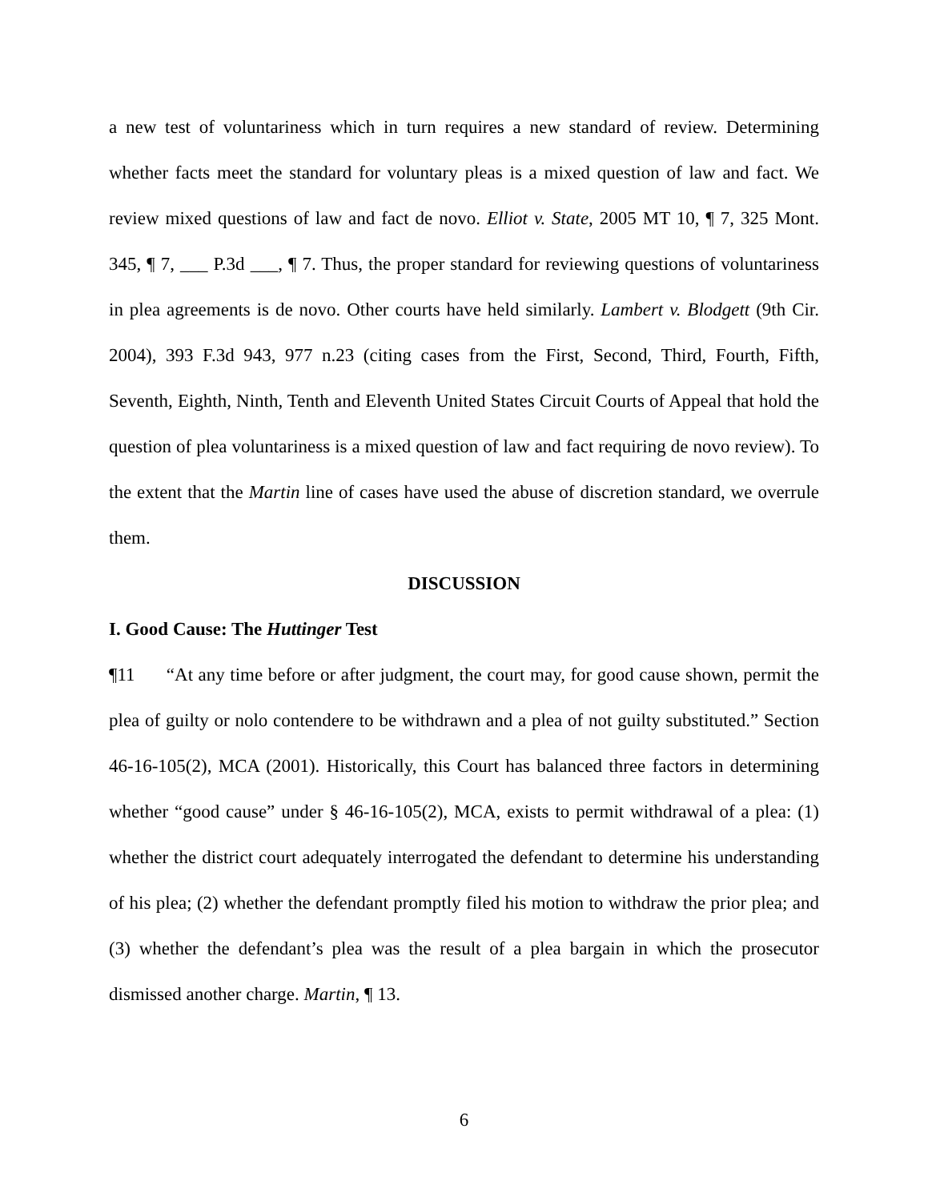a new test of voluntariness which in turn requires a new standard of review. Determining whether facts meet the standard for voluntary pleas is a mixed question of law and fact. We review mixed questions of law and fact de novo. Elliot v. State, 2005 MT 10, ¶ 7, 325 Mont. 345, ¶ 7, ___ P.3d ___, ¶ 7. Thus, the proper standard for reviewing questions of voluntariness in plea agreements is de novo. Other courts have held similarly. Lambert v. Blodgett (9th Cir. 2004), 393 F.3d 943, 977 n.23 (citing cases from the First, Second, Third, Fourth, Fifth, Seventh, Eighth, Ninth, Tenth and Eleventh United States Circuit Courts of Appeal that hold the question of plea voluntariness is a mixed question of law and fact requiring de novo review). To the extent that the Martin line of cases have used the abuse of discretion standard, we overrule them.
DISCUSSION
I. Good Cause: The Huttinger Test
¶11 “At any time before or after judgment, the court may, for good cause shown, permit the plea of guilty or nolo contendere to be withdrawn and a plea of not guilty substituted.” Section 46-16-105(2), MCA (2001). Historically, this Court has balanced three factors in determining whether “good cause” under § 46-16-105(2), MCA, exists to permit withdrawal of a plea: (1) whether the district court adequately interrogated the defendant to determine his understanding of his plea; (2) whether the defendant promptly filed his motion to withdraw the prior plea; and (3) whether the defendant’s plea was the result of a plea bargain in which the prosecutor dismissed another charge. Martin, ¶ 13.
6